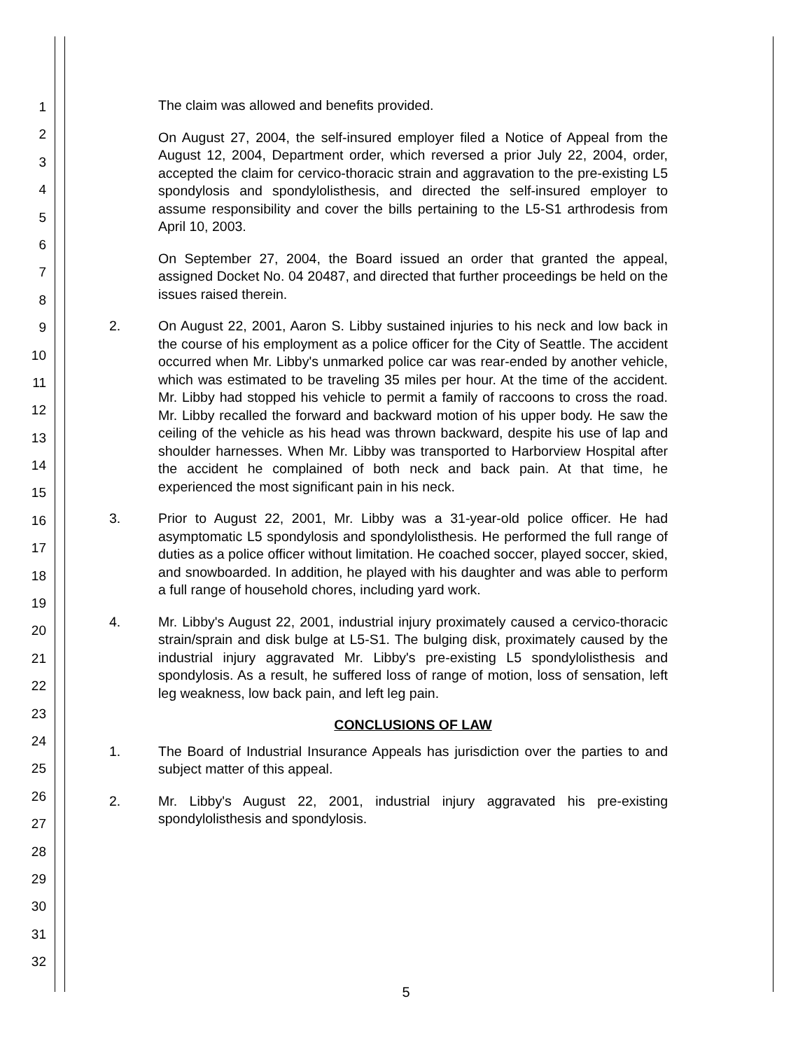1
2
3
4
5
6
7
8
9
10
11
12
13
14
15
16
17
18
19
20
21
22
23
24
25
26
27
28
29
30
31
32
The claim was allowed and benefits provided.
On August 27, 2004, the self-insured employer filed a Notice of Appeal from the August 12, 2004, Department order, which reversed a prior July 22, 2004, order, accepted the claim for cervico-thoracic strain and aggravation to the pre-existing L5 spondylosis and spondylolisthesis, and directed the self-insured employer to assume responsibility and cover the bills pertaining to the L5-S1 arthrodesis from April 10, 2003.
On September 27, 2004, the Board issued an order that granted the appeal, assigned Docket No. 04 20487, and directed that further proceedings be held on the issues raised therein.
2. On August 22, 2001, Aaron S. Libby sustained injuries to his neck and low back in the course of his employment as a police officer for the City of Seattle. The accident occurred when Mr. Libby's unmarked police car was rear-ended by another vehicle, which was estimated to be traveling 35 miles per hour. At the time of the accident. Mr. Libby had stopped his vehicle to permit a family of raccoons to cross the road. Mr. Libby recalled the forward and backward motion of his upper body. He saw the ceiling of the vehicle as his head was thrown backward, despite his use of lap and shoulder harnesses. When Mr. Libby was transported to Harborview Hospital after the accident he complained of both neck and back pain. At that time, he experienced the most significant pain in his neck.
3. Prior to August 22, 2001, Mr. Libby was a 31-year-old police officer. He had asymptomatic L5 spondylosis and spondylolisthesis. He performed the full range of duties as a police officer without limitation. He coached soccer, played soccer, skied, and snowboarded. In addition, he played with his daughter and was able to perform a full range of household chores, including yard work.
4. Mr. Libby's August 22, 2001, industrial injury proximately caused a cervico-thoracic strain/sprain and disk bulge at L5-S1. The bulging disk, proximately caused by the industrial injury aggravated Mr. Libby's pre-existing L5 spondylolisthesis and spondylosis. As a result, he suffered loss of range of motion, loss of sensation, left leg weakness, low back pain, and left leg pain.
CONCLUSIONS OF LAW
1. The Board of Industrial Insurance Appeals has jurisdiction over the parties to and subject matter of this appeal.
2. Mr. Libby's August 22, 2001, industrial injury aggravated his pre-existing spondylolisthesis and spondylosis.
5